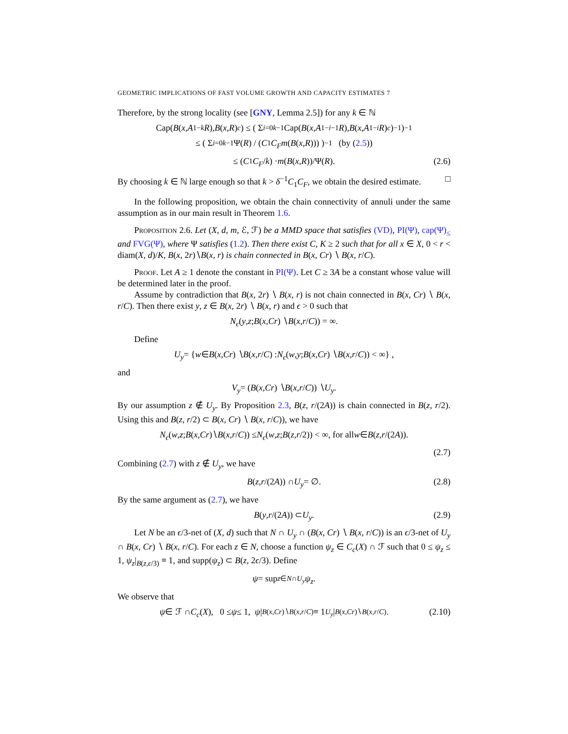GEOMETRIC IMPLICATIONS OF FAST VOLUME GROWTH AND CAPACITY ESTIMATES 7
Therefore, by the strong locality (see [GNY, Lemma 2.5]) for any k ∈ ℕ
Cap(B (x, A<sub>1</sub><sup>−k</sup> R), B (x, R)<sup>c</sup>) ≤ ( Σ<sub>i=0</sub><sup>k−1</sup> Cap(B (x, A<sub>1</sub><sup>−i−1</sup> R), B (x, A<sub>1</sub><sup>−i</sup> R)<sup>c</sup>)<sup>−1</sup> )<sup>−1</sup>
≤ ( Σ<sub>i=0</sub><sup>k−1</sup> Ψ(R) / (C<sub>1</sub> C<sub>F</sub>m (B (x, R))) )<sup>−1</sup> (by (2.5))
≤ (C<sub>1</sub> C<sub>F</sub> / k) · m (B (x, R))/Ψ(R). (2.6)
By choosing k ∈ ℕ large enough so that k > δ<sup>−1</sup>C<sub>1</sub>C<sub>F</sub>, we obtain the desired estimate. □
In the following proposition, we obtain the chain connectivity of annuli under the same assumption as in our main result in Theorem 1.6.
Proposition 2.6. Let (X, d, m, ℰ, ℱ) be a MMD space that satisfies (VD), PI(Ψ), cap(Ψ)<sub>≤</sub> and FVG(Ψ), where Ψ satisfies (1.2). Then there exist C, K ≥ 2 such that for all x ∈ X, 0 < r < diam(X, d)/K, B(x, 2r)∖B(x, r) is chain connected in B(x, Cr) ∖ B(x, r/C).
Proof. Let A ≥ 1 denote the constant in PI(Ψ). Let C ≥ 3A be a constant whose value will be determined later in the proof.
Assume by contradiction that B(x, 2r) ∖ B(x, r) is not chain connected in B(x, Cr) ∖ B(x, r/C). Then there exist y, z ∈ B(x, 2r) ∖ B(x, r) and ϵ > 0 such that
N<sub>ϵ</sub> (y, z; B (x, Cr) ∖ B (x, r / C)) = ∞.
Define
U<sub>y</sub> = { w ∈ B (x, Cr) ∖ B (x, r / C) : N<sub>ϵ</sub> (w, y; B (x, Cr) ∖ B (x, r / C)) < ∞} ,
and
V<sub>y</sub> = (B (x, Cr) ∖ B (x, r / C)) ∖ U<sub>y</sub>.
By our assumption z ∉ U<sub>y</sub>. By Proposition 2.3, B(z, r/(2A)) is chain connected in B(z, r/2). Using this and B(z, r/2) ⊂ B(x, Cr) ∖ B(x, r/C)), we have
N<sub>ϵ</sub> (w, z; B (x, Cr)∖ B (x, r / C)) ≤ N<sub>ϵ</sub> (w, z; B (z, r /2)) < ∞, for all w ∈ B (z, r /(2 A)).
(2.7)
Combining (2.7) with z ∉ U<sub>y</sub>, we have
B (z, r /(2 A)) ∩ U<sub>y</sub> = ∅. (2.8)
By the same argument as (2.7), we have
B (y, r /(2 A)) ⊂ U<sub>y</sub>. (2.9)
Let N be an ϵ/3-net of (X, d) such that N ∩ U<sub>y</sub> ∩ (B(x, Cr) ∖ B(x, r/C)) is an ϵ/3-net of U<sub>y</sub> ∩ B(x, Cr) ∖ B(x, r/C). For each z ∈ N, choose a function ψ<sub>z</sub> ∈ C<sub>c</sub>(X) ∩ ℱ such that 0 ≤ ψ<sub>z</sub> ≤ 1, ψ<sub>z</sub>|<sub>B(z,ϵ/3)</sub> ≡ 1, and supp(ψ<sub>z</sub>) ⊂ B(z, 2ϵ/3). Define
ψ = sup<sub>z∈N∩U<sub>y</sub></sub> ψ<sub>z</sub>.
We observe that
ψ ∈ ℱ ∩ C<sub>c</sub> (X), 0 ≤ ψ ≤ 1, ψ |<sub>B(x,Cr)∖B(x,r/C)</sub> ≡ 1<sub>U<sub>y</sub></sub> |<sub>B(x,Cr)∖B(x,r/C)</sub>. (2.10)